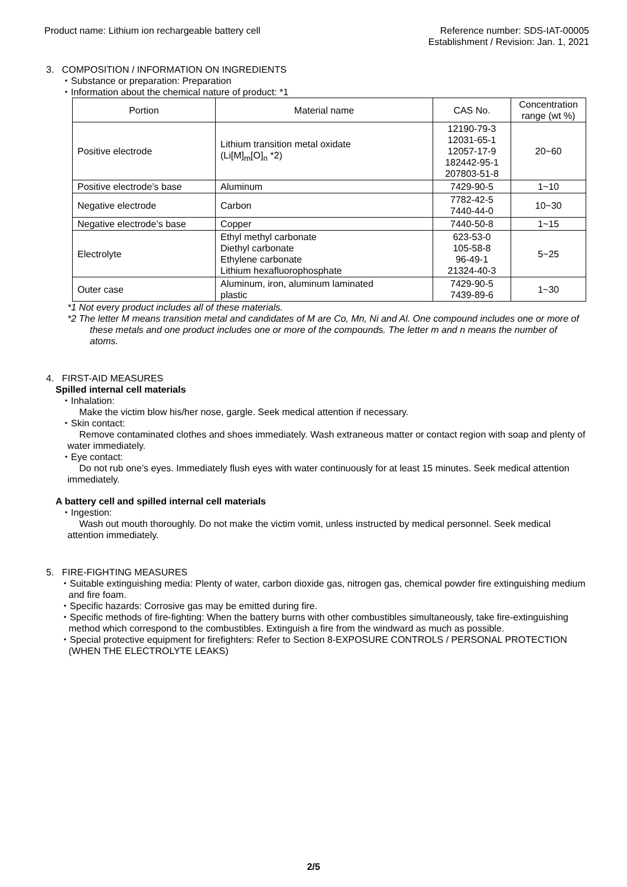Product name: Lithium ion rechargeable battery cell
Reference number: SDS-IAT-00005
Establishment / Revision: Jan. 1, 2021
3. COMPOSITION / INFORMATION ON INGREDIENTS
・Substance or preparation: Preparation
・Information about the chemical nature of product: *1
| Portion | Material name | CAS No. | Concentration range (wt %) |
| --- | --- | --- | --- |
| Positive electrode | Lithium transition metal oxidate (Li[M]<sub>m</sub>[O]<sub>n</sub> *2) | 12190-79-3 12031-65-1 12057-17-9 182442-95-1 207803-51-8 | 20~60 |
| Positive electrode’s base | Aluminum | 7429-90-5 | 1~10 |
| Negative electrode | Carbon | 7782-42-5 7440-44-0 | 10~30 |
| Negative electrode’s base | Copper | 7440-50-8 | 1~15 |
| Electrolyte | Ethyl methyl carbonate Diethyl carbonate Ethylene carbonate Lithium hexafluorophosphate | 623-53-0 105-58-8 96-49-1 21324-40-3 | 5~25 |
| Outer case | Aluminum, iron, aluminum laminated plastic | 7429-90-5 7439-89-6 | 1~30 |
*1 Not every product includes all of these materials.
*2 The letter M means transition metal and candidates of M are Co, Mn, Ni and Al. One compound includes one or more of these metals and one product includes one or more of the compounds. The letter m and n means the number of atoms.
4. FIRST-AID MEASURES
Spilled internal cell materials
・Inhalation:
Make the victim blow his/her nose, gargle. Seek medical attention if necessary.
・Skin contact:
Remove contaminated clothes and shoes immediately. Wash extraneous matter or contact region with soap and plenty of water immediately.
・Eye contact:
Do not rub one’s eyes. Immediately flush eyes with water continuously for at least 15 minutes. Seek medical attention immediately.
A battery cell and spilled internal cell materials
・Ingestion:
Wash out mouth thoroughly. Do not make the victim vomit, unless instructed by medical personnel. Seek medical attention immediately.
5. FIRE-FIGHTING MEASURES
・Suitable extinguishing media: Plenty of water, carbon dioxide gas, nitrogen gas, chemical powder fire extinguishing medium and fire foam.
・Specific hazards: Corrosive gas may be emitted during fire.
・Specific methods of fire-fighting: When the battery burns with other combustibles simultaneously, take fire-extinguishing method which correspond to the combustibles. Extinguish a fire from the windward as much as possible.
・Special protective equipment for firefighters: Refer to Section 8-EXPOSURE CONTROLS / PERSONAL PROTECTION (WHEN THE ELECTROLYTE LEAKS)
2/5